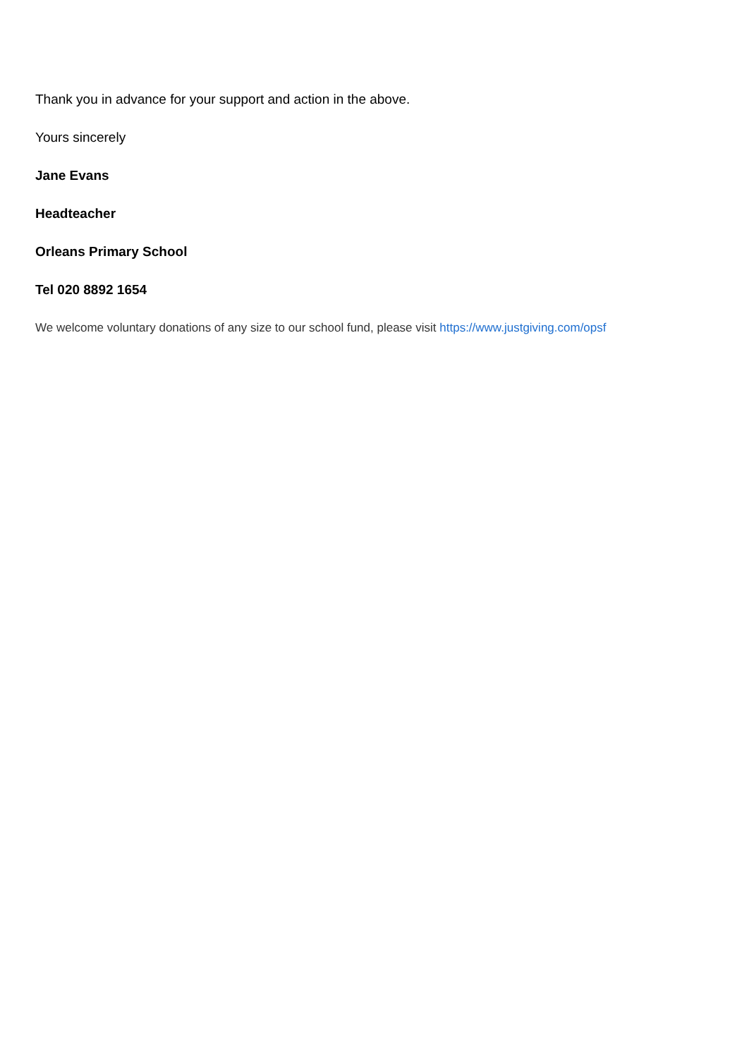Thank you in advance for your support and action in the above.
Yours sincerely
Jane Evans
Headteacher
Orleans Primary School
Tel 020 8892 1654
We welcome voluntary donations of any size to our school fund, please visit https://www.justgiving.com/opsf